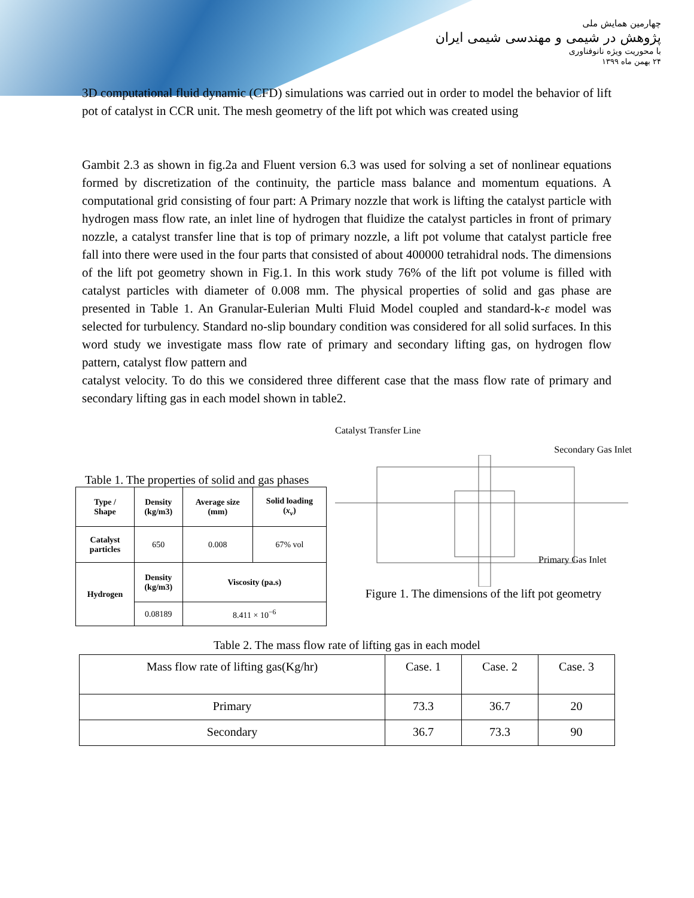چهارمین همایش ملی
پژوهش در شیمی و مهندسی شیمی ایران
با محوریت ویژه نانوفناوری
۲۴ بهمن ماه ۱۳۹۹
3D computational fluid dynamic (CFD) simulations was carried out in order to model the behavior of lift pot of catalyst in CCR unit. The mesh geometry of the lift pot which was created using
Gambit 2.3 as shown in fig.2a and Fluent version 6.3 was used for solving a set of nonlinear equations formed by discretization of the continuity, the particle mass balance and momentum equations. A computational grid consisting of four part: A Primary nozzle that work is lifting the catalyst particle with hydrogen mass flow rate, an inlet line of hydrogen that fluidize the catalyst particles in front of primary nozzle, a catalyst transfer line that is top of primary nozzle, a lift pot volume that catalyst particle free fall into there were used in the four parts that consisted of about 400000 tetrahidral nods. The dimensions of the lift pot geometry shown in Fig.1. In this work study 76% of the lift pot volume is filled with catalyst particles with diameter of 0.008 mm. The physical properties of solid and gas phase are presented in Table 1. An Granular-Eulerian Multi Fluid Model coupled and standard-k-ε model was selected for turbulency. Standard no-slip boundary condition was considered for all solid surfaces. In this word study we investigate mass flow rate of primary and secondary lifting gas, on hydrogen flow pattern, catalyst flow pattern and
catalyst velocity. To do this we considered three different case that the mass flow rate of primary and secondary lifting gas in each model shown in table2.
Table 1. The properties of solid and gas phases
| Type / Shape | Density (kg/m3) | Average size (mm) | Solid loading ( x<sub>v</sub> ) |
| --- | --- | --- | --- |
| Catalyst particles | 650 | 0.008 | 67% vol |
| Hydrogen | Density (kg/m3) | Viscosity (pa.s) | |
| | 0.08189 | 8.411 × 10<sup>−6</sup> | |
Catalyst Transfer Line
Secondary Gas Inlet
Primary Gas Inlet
Figure 1. The dimensions of the lift pot geometry
Table 2. The mass flow rate of lifting gas in each model
| Mass flow rate of lifting gas(Kg/hr) | Case. 1 | Case. 2 | Case. 3 |
| Primary | 73.3 | 36.7 | 20 |
| Secondary | 36.7 | 73.3 | 90 |